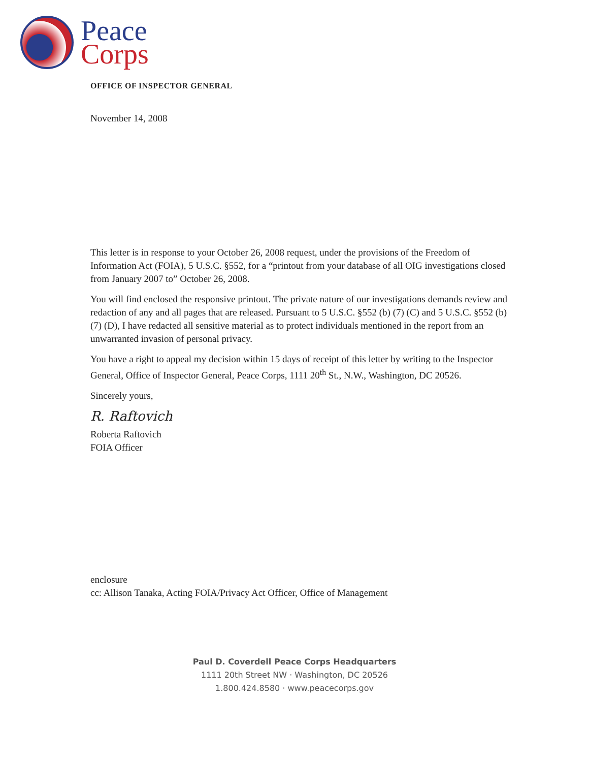Peace
Corps
OFFICE OF INSPECTOR GENERAL
November 14, 2008
This letter is in response to your October 26, 2008 request, under the provisions of the Freedom of Information Act (FOIA), 5 U.S.C. §552, for a “printout from your database of all OIG investigations closed from January 2007 to” October 26, 2008.
You will find enclosed the responsive printout. The private nature of our investigations demands review and redaction of any and all pages that are released. Pursuant to 5 U.S.C. §552 (b) (7) (C) and 5 U.S.C. §552 (b) (7) (D), I have redacted all sensitive material as to protect individuals mentioned in the report from an unwarranted invasion of personal privacy.
You have a right to appeal my decision within 15 days of receipt of this letter by writing to the Inspector General, Office of Inspector General, Peace Corps, 1111 20<sup>th</sup> St., N.W., Washington, DC 20526.
Sincerely yours,
R. Raftovich
Roberta Raftovich
FOIA Officer
enclosure
cc: Allison Tanaka, Acting FOIA/Privacy Act Officer, Office of Management
Paul D. Coverdell Peace Corps Headquarters
1111 20th Street NW · Washington, DC 20526
1.800.424.8580 · www.peacecorps.gov